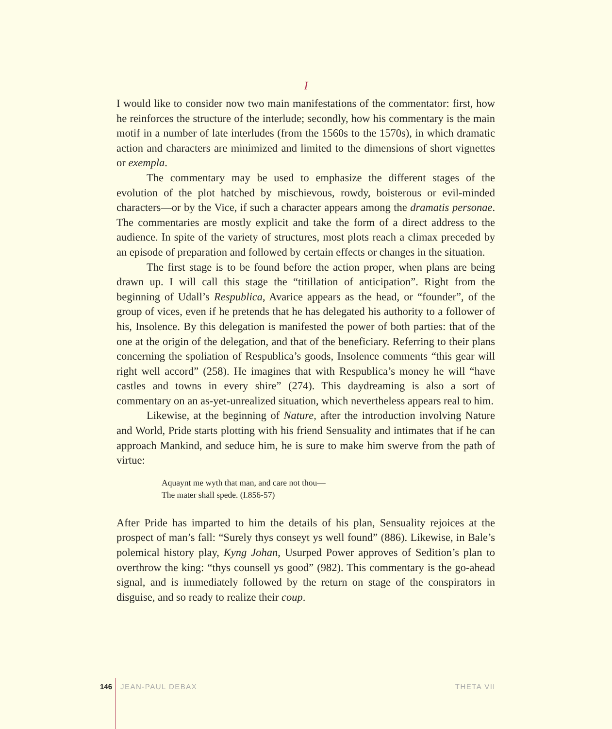I
I would like to consider now two main manifestations of the commentator: first, how he reinforces the structure of the interlude; secondly, how his commentary is the main motif in a number of late interludes (from the 1560s to the 1570s), in which dramatic action and characters are minimized and limited to the dimensions of short vignettes or exempla.
The commentary may be used to emphasize the different stages of the evolution of the plot hatched by mischievous, rowdy, boisterous or evil-minded characters—or by the Vice, if such a character appears among the dramatis personae. The commentaries are mostly explicit and take the form of a direct address to the audience. In spite of the variety of structures, most plots reach a climax preceded by an episode of preparation and followed by certain effects or changes in the situation.
The first stage is to be found before the action proper, when plans are being drawn up. I will call this stage the “titillation of anticipation”. Right from the beginning of Udall’s Respublica, Avarice appears as the head, or “founder”, of the group of vices, even if he pretends that he has delegated his authority to a follower of his, Insolence. By this delegation is manifested the power of both parties: that of the one at the origin of the delegation, and that of the beneficiary. Referring to their plans concerning the spoliation of Respublica’s goods, Insolence comments “this gear will right well accord” (258). He imagines that with Respublica’s money he will “have castles and towns in every shire” (274). This daydreaming is also a sort of commentary on an as-yet-unrealized situation, which nevertheless appears real to him.
Likewise, at the beginning of Nature, after the introduction involving Nature and World, Pride starts plotting with his friend Sensuality and intimates that if he can approach Mankind, and seduce him, he is sure to make him swerve from the path of virtue:
Aquaynt me wyth that man, and care not thou—
The mater shall spede. (I.856-57)
After Pride has imparted to him the details of his plan, Sensuality rejoices at the prospect of man’s fall: “Surely thys conseyt ys well found” (886). Likewise, in Bale’s polemical history play, Kyng Johan, Usurped Power approves of Sedition’s plan to overthrow the king: “thys counsell ys good” (982). This commentary is the go-ahead signal, and is immediately followed by the return on stage of the conspirators in disguise, and so ready to realize their coup.
146 JEAN-PAUL DEBAX THETA VII